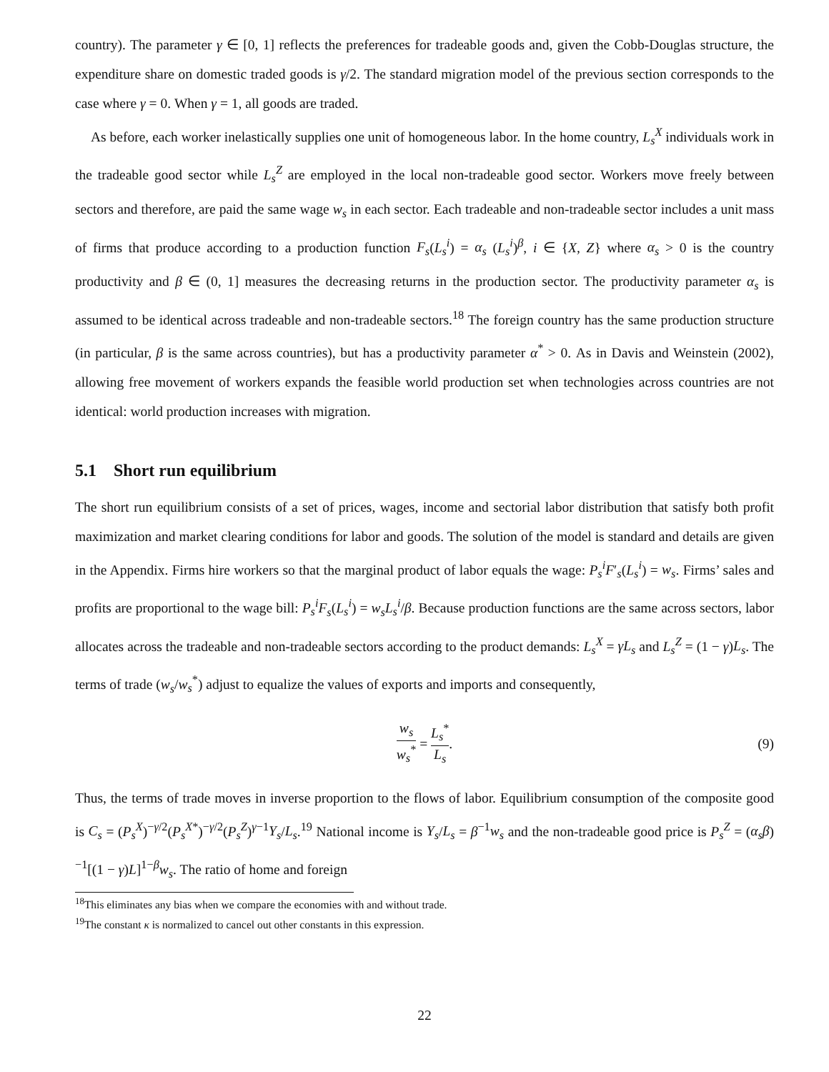country). The parameter γ ∈ [0, 1] reflects the preferences for tradeable goods and, given the Cobb-Douglas structure, the expenditure share on domestic traded goods is γ/2. The standard migration model of the previous section corresponds to the case where γ = 0. When γ = 1, all goods are traded.
As before, each worker inelastically supplies one unit of homogeneous labor. In the home country, L<sub>s</sub><sup>X</sup> individuals work in the tradeable good sector while L<sub>s</sub><sup>Z</sup> are employed in the local non-tradeable good sector. Workers move freely between sectors and therefore, are paid the same wage w<sub>s</sub> in each sector. Each tradeable and non-tradeable sector includes a unit mass of firms that produce according to a production function F<sub>s</sub>(L<sub>s</sub><sup>i</sup>) = α<sub>s</sub> (L<sub>s</sub><sup>i</sup>)<sup>β</sup>, i ∈ {X, Z} where α<sub>s</sub> > 0 is the country productivity and β ∈ (0, 1] measures the decreasing returns in the production sector. The productivity parameter α<sub>s</sub> is assumed to be identical across tradeable and non-tradeable sectors.<sup>18</sup> The foreign country has the same production structure (in particular, β is the same across countries), but has a productivity parameter α<sup>*</sup> > 0. As in Davis and Weinstein (2002), allowing free movement of workers expands the feasible world production set when technologies across countries are not identical: world production increases with migration.
5.1 Short run equilibrium
The short run equilibrium consists of a set of prices, wages, income and sectorial labor distribution that satisfy both profit maximization and market clearing conditions for labor and goods. The solution of the model is standard and details are given in the Appendix. Firms hire workers so that the marginal product of labor equals the wage: P<sub>s</sub><sup>i</sup>F′<sub>s</sub>(L<sub>s</sub><sup>i</sup>) = w<sub>s</sub>. Firms’ sales and profits are proportional to the wage bill: P<sub>s</sub><sup>i</sup>F<sub>s</sub>(L<sub>s</sub><sup>i</sup>) = w<sub>s</sub>L<sub>s</sub><sup>i</sup>/β. Because production functions are the same across sectors, labor allocates across the tradeable and non-tradeable sectors according to the product demands: L<sub>s</sub><sup>X</sup> = γL<sub>s</sub> and L<sub>s</sub><sup>Z</sup> = (1 − γ)L<sub>s</sub>. The terms of trade (w<sub>s</sub>/w<sub>s</sub><sup>*</sup>) adjust to equalize the values of exports and imports and consequently,
w<sub>s</sub> w<sub>s</sub><sup>*</sup> = L<sub>s</sub><sup>*</sup> L<sub>s</sub>. (9)
Thus, the terms of trade moves in inverse proportion to the flows of labor. Equilibrium consumption of the composite good is C<sub>s</sub> = (P<sub>s</sub><sup>X</sup>)<sup>−γ/2</sup>(P<sub>s</sub><sup>X*</sup>)<sup>−γ/2</sup>(P<sub>s</sub><sup>Z</sup>)<sup>γ−1</sup>Y<sub>s</sub>/L<sub>s</sub>.<sup>19</sup> National income is Y<sub>s</sub>/L<sub>s</sub> = β<sup>−1</sup>w<sub>s</sub> and the non-tradeable good price is P<sub>s</sub><sup>Z</sup> = (α<sub>s</sub>β)<sup>−1</sup>[(1 − γ)L]<sup>1−β</sup>w<sub>s</sub>. The ratio of home and foreign
<sup>18</sup> This eliminates any bias when we compare the economies with and without trade.
<sup>19</sup> The constant κ is normalized to cancel out other constants in this expression.
22